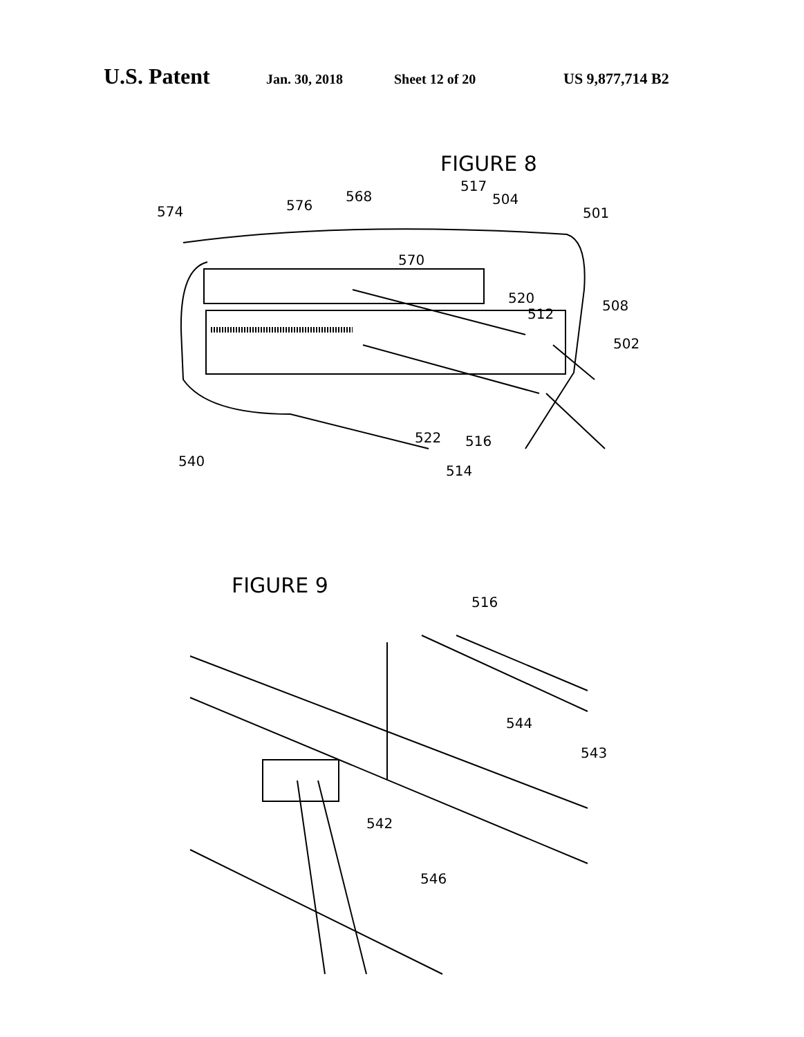U.S. Patent
Jan. 30, 2018 Sheet 12 of 20 US 9,877,714 B2
FIGURE 8
574 576
568
517
504
501
570
520
512
508
502
522 516
514
540
FIGURE 9
516
544
543
542
546